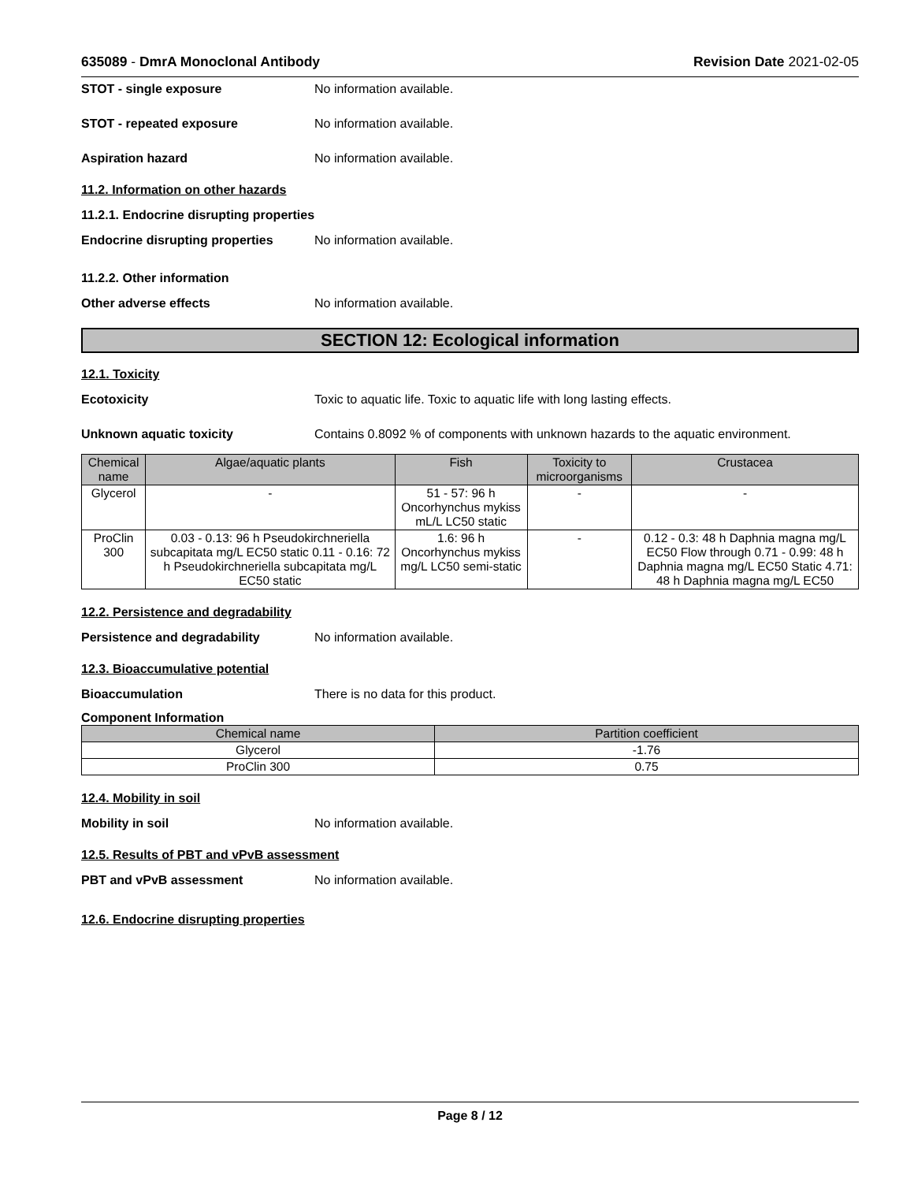635089 - DmrA Monoclonal Antibody
Revision Date 2021-02-05
STOT - single exposure No information available.
STOT - repeated exposure No information available.
Aspiration hazard No information available.
11.2. Information on other hazards
11.2.1. Endocrine disrupting properties
Endocrine disrupting properties
No information available.
11.2.2. Other information
Other adverse effects No information available.
SECTION 12: Ecological information
12.1. Toxicity
Ecotoxicity Toxic to aquatic life. Toxic to aquatic life with long lasting effects.
Unknown aquatic toxicity Contains 0.8092 % of components with unknown hazards to the aquatic environment.
| Chemical name | Algae/aquatic plants | Fish | Toxicity to microorganisms | Crustacea |
| --- | --- | --- | --- | --- |
| Glycerol | - | 51 - 57: 96 h Oncorhynchus mykiss mL/L LC50 static | - | - |
| ProClin 300 | 0.03 - 0.13: 96 h Pseudokirchneriella subcapitata mg/L EC50 static 0.11 - 0.16: 72 h Pseudokirchneriella subcapitata mg/L EC50 static | 1.6: 96 h Oncorhynchus mykiss mg/L LC50 semi-static | - | 0.12 - 0.3: 48 h Daphnia magna mg/L EC50 Flow through 0.71 - 0.99: 48 h Daphnia magna mg/L EC50 Static 4.71: 48 h Daphnia magna mg/L EC50 |
12.2. Persistence and degradability
Persistence and degradability No information available.
12.3. Bioaccumulative potential
Bioaccumulation There is no data for this product.
Component Information
| Chemical name | Partition coefficient |
| --- | --- |
| Glycerol | -1.76 |
| ProClin 300 | 0.75 |
12.4. Mobility in soil
Mobility in soil No information available.
12.5. Results of PBT and vPvB assessment
PBT and vPvB assessment No information available.
12.6. Endocrine disrupting properties
Page 8 / 12